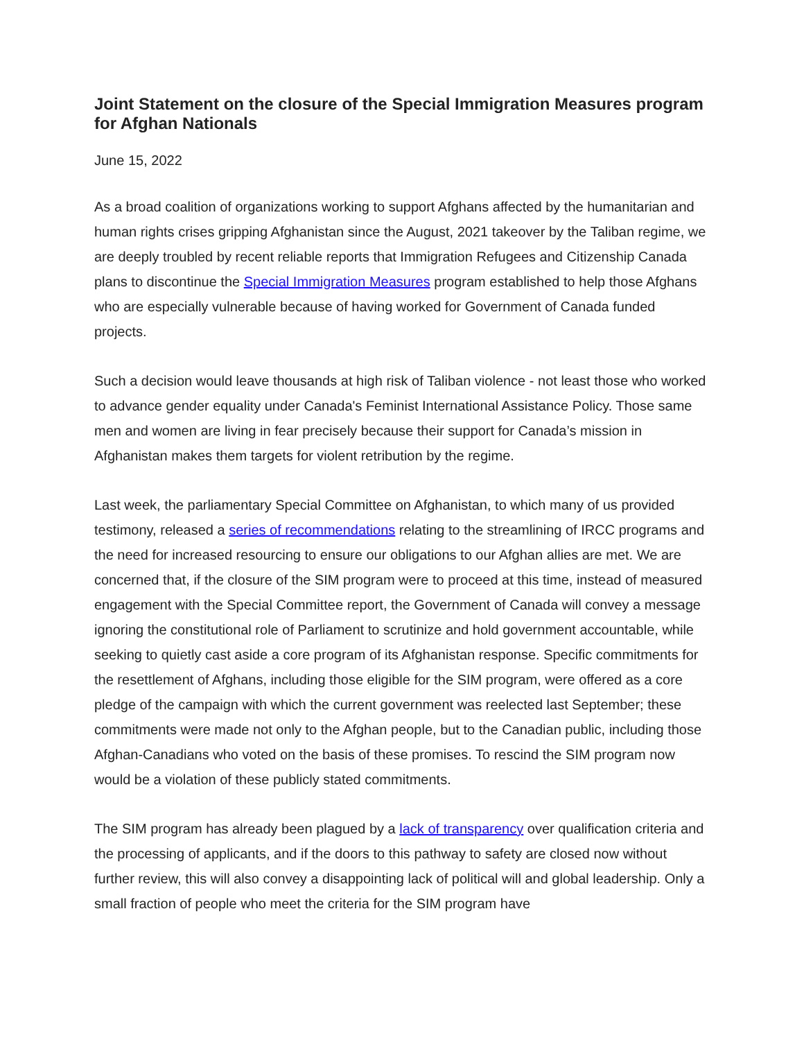Joint Statement on the closure of the Special Immigration Measures program for Afghan Nationals
June 15, 2022
As a broad coalition of organizations working to support Afghans affected by the humanitarian and human rights crises gripping Afghanistan since the August, 2021 takeover by the Taliban regime, we are deeply troubled by recent reliable reports that Immigration Refugees and Citizenship Canada plans to discontinue the Special Immigration Measures program established to help those Afghans who are especially vulnerable because of having worked for Government of Canada funded projects.
Such a decision would leave thousands at high risk of Taliban violence - not least those who worked to advance gender equality under Canada's Feminist International Assistance Policy. Those same men and women are living in fear precisely because their support for Canada’s mission in Afghanistan makes them targets for violent retribution by the regime.
Last week, the parliamentary Special Committee on Afghanistan, to which many of us provided testimony, released a series of recommendations relating to the streamlining of IRCC programs and the need for increased resourcing to ensure our obligations to our Afghan allies are met. We are concerned that, if the closure of the SIM program were to proceed at this time, instead of measured engagement with the Special Committee report, the Government of Canada will convey a message ignoring the constitutional role of Parliament to scrutinize and hold government accountable, while seeking to quietly cast aside a core program of its Afghanistan response. Specific commitments for the resettlement of Afghans, including those eligible for the SIM program, were offered as a core pledge of the campaign with which the current government was reelected last September; these commitments were made not only to the Afghan people, but to the Canadian public, including those Afghan-Canadians who voted on the basis of these promises. To rescind the SIM program now would be a violation of these publicly stated commitments.
The SIM program has already been plagued by a lack of transparency over qualification criteria and the processing of applicants, and if the doors to this pathway to safety are closed now without further review, this will also convey a disappointing lack of political will and global leadership. Only a small fraction of people who meet the criteria for the SIM program have